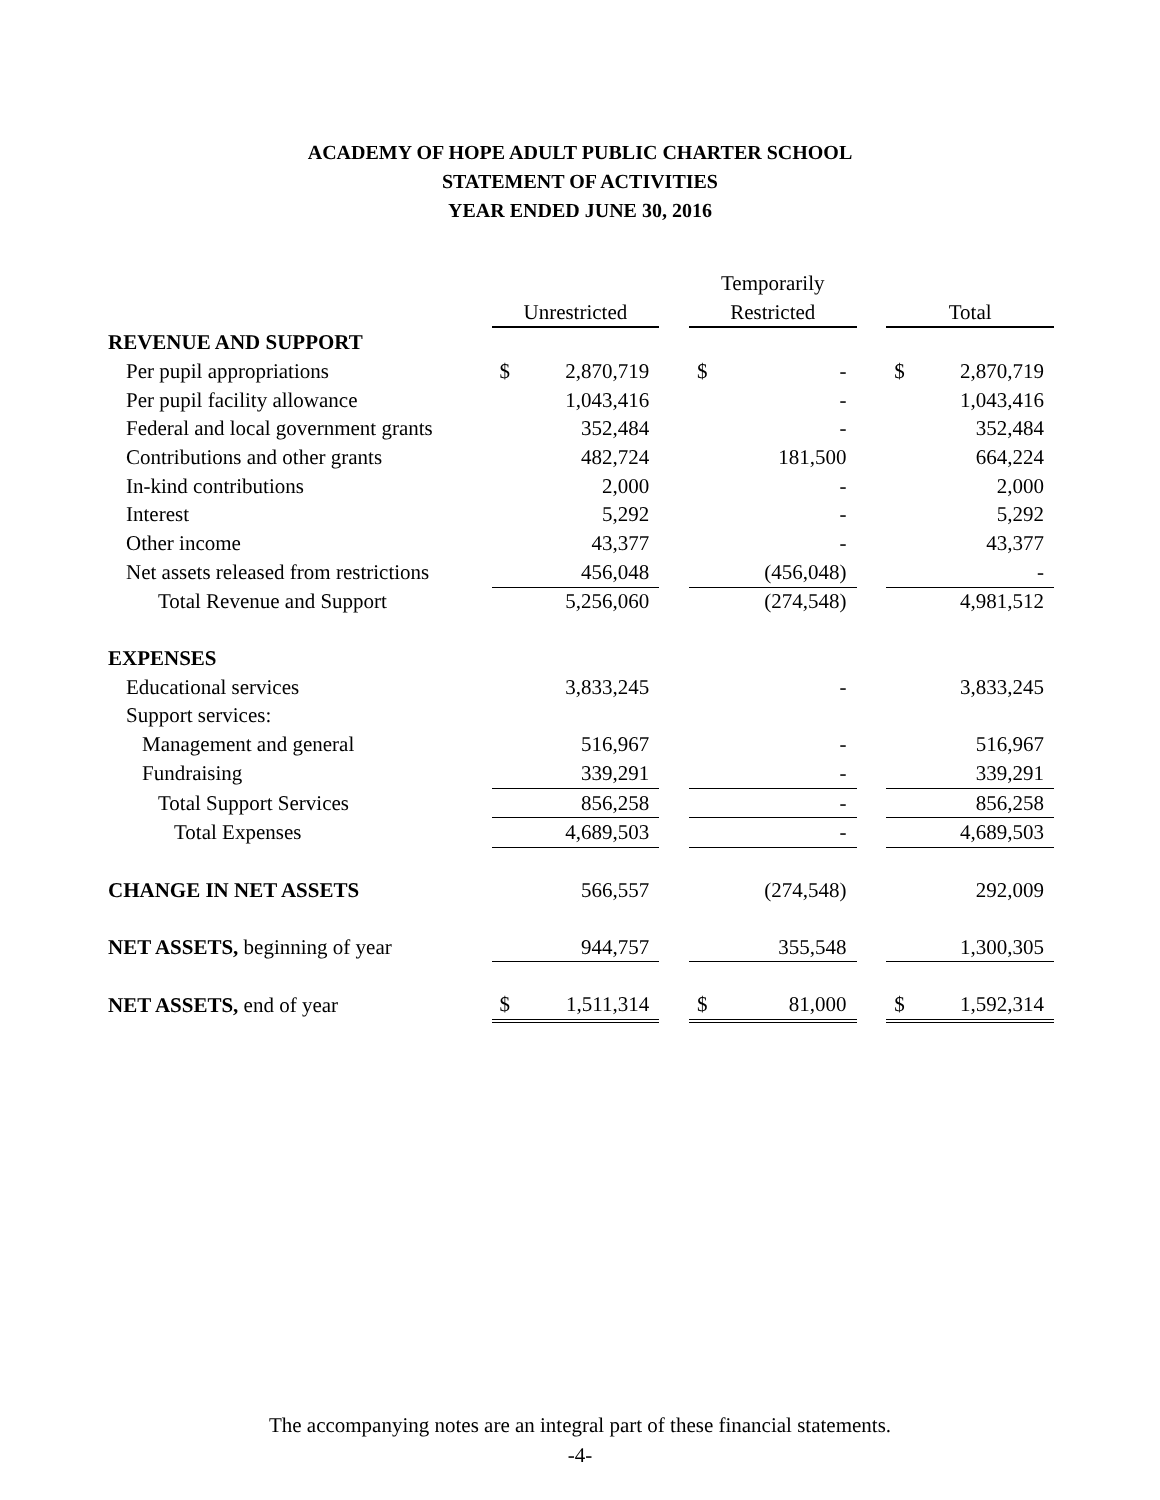ACADEMY OF HOPE ADULT PUBLIC CHARTER SCHOOL
STATEMENT OF ACTIVITIES
YEAR ENDED JUNE 30, 2016
| | | | | Temporarily | | | | |
| --- | --- | --- | --- | --- | --- | --- | --- | --- |
| | Unrestricted | | | Restricted | | | Total | |
| REVENUE AND SUPPORT | | | | | | | | |
| Per pupil appropriations | $ | 2,870,719 | | $ | - | | $ | 2,870,719 |
| Per pupil facility allowance | | 1,043,416 | | | - | | | 1,043,416 |
| Federal and local government grants | | 352,484 | | | - | | | 352,484 |
| Contributions and other grants | | 482,724 | | | 181,500 | | | 664,224 |
| In-kind contributions | | 2,000 | | | - | | | 2,000 |
| Interest | | 5,292 | | | - | | | 5,292 |
| Other income | | 43,377 | | | - | | | 43,377 |
| Net assets released from restrictions | | 456,048 | | | (456,048) | | | - |
| Total Revenue and Support | | 5,256,060 | | | (274,548) | | | 4,981,512 |
| EXPENSES | | | | | | | | |
| Educational services | | 3,833,245 | | | - | | | 3,833,245 |
| Support services: | | | | | | | | |
| Management and general | | 516,967 | | | - | | | 516,967 |
| Fundraising | | 339,291 | | | - | | | 339,291 |
| Total Support Services | | 856,258 | | | - | | | 856,258 |
| Total Expenses | | 4,689,503 | | | - | | | 4,689,503 |
| CHANGE IN NET ASSETS | | 566,557 | | | (274,548) | | | 292,009 |
| NET ASSETS, beginning of year | | 944,757 | | | 355,548 | | | 1,300,305 |
| NET ASSETS, end of year | $ | 1,511,314 | | $ | 81,000 | | $ | 1,592,314 |
The accompanying notes are an integral part of these financial statements.
-4-